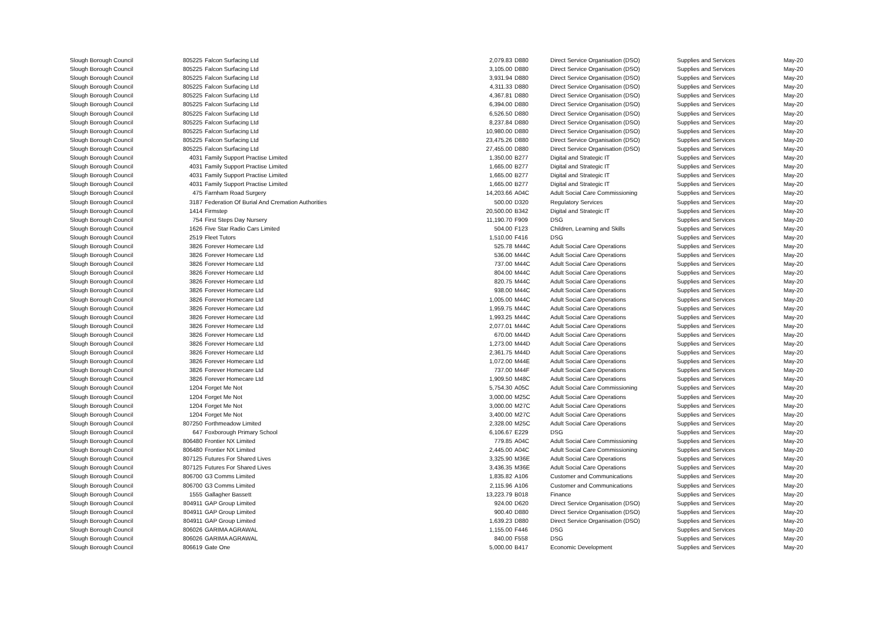| Slough Borough Council | 805225 | Falcon Surfacing Ltd | 2,079.83 | D880 | Direct Service Organisation (DSO) | Supplies and Services | May-20 |
| Slough Borough Council | 805225 | Falcon Surfacing Ltd | 3,105.00 | D880 | Direct Service Organisation (DSO) | Supplies and Services | May-20 |
| Slough Borough Council | 805225 | Falcon Surfacing Ltd | 3,931.94 | D880 | Direct Service Organisation (DSO) | Supplies and Services | May-20 |
| Slough Borough Council | 805225 | Falcon Surfacing Ltd | 4,311.33 | D880 | Direct Service Organisation (DSO) | Supplies and Services | May-20 |
| Slough Borough Council | 805225 | Falcon Surfacing Ltd | 4,367.81 | D880 | Direct Service Organisation (DSO) | Supplies and Services | May-20 |
| Slough Borough Council | 805225 | Falcon Surfacing Ltd | 6,394.00 | D880 | Direct Service Organisation (DSO) | Supplies and Services | May-20 |
| Slough Borough Council | 805225 | Falcon Surfacing Ltd | 6,526.50 | D880 | Direct Service Organisation (DSO) | Supplies and Services | May-20 |
| Slough Borough Council | 805225 | Falcon Surfacing Ltd | 8,237.84 | D880 | Direct Service Organisation (DSO) | Supplies and Services | May-20 |
| Slough Borough Council | 805225 | Falcon Surfacing Ltd | 10,980.00 | D880 | Direct Service Organisation (DSO) | Supplies and Services | May-20 |
| Slough Borough Council | 805225 | Falcon Surfacing Ltd | 23,475.26 | D880 | Direct Service Organisation (DSO) | Supplies and Services | May-20 |
| Slough Borough Council | 805225 | Falcon Surfacing Ltd | 27,455.00 | D880 | Direct Service Organisation (DSO) | Supplies and Services | May-20 |
| Slough Borough Council | 4031 | Family Support Practise Limited | 1,350.00 | B277 | Digital and Strategic IT | Supplies and Services | May-20 |
| Slough Borough Council | 4031 | Family Support Practise Limited | 1,665.00 | B277 | Digital and Strategic IT | Supplies and Services | May-20 |
| Slough Borough Council | 4031 | Family Support Practise Limited | 1,665.00 | B277 | Digital and Strategic IT | Supplies and Services | May-20 |
| Slough Borough Council | 4031 | Family Support Practise Limited | 1,665.00 | B277 | Digital and Strategic IT | Supplies and Services | May-20 |
| Slough Borough Council | 475 | Farnham Road Surgery | 14,203.66 | A04C | Adult Social Care Commissioning | Supplies and Services | May-20 |
| Slough Borough Council | 3187 | Federation Of Burial And Cremation Authorities | 500.00 | D320 | Regulatory Services | Supplies and Services | May-20 |
| Slough Borough Council | 1414 | Firmstep | 20,500.00 | B342 | Digital and Strategic IT | Supplies and Services | May-20 |
| Slough Borough Council | 754 | First Steps Day Nursery | 11,190.70 | F909 | DSG | Supplies and Services | May-20 |
| Slough Borough Council | 1626 | Five Star Radio Cars Limited | 504.00 | F123 | Children, Learning and Skills | Supplies and Services | May-20 |
| Slough Borough Council | 2519 | Fleet Tutors | 1,510.00 | F416 | DSG | Supplies and Services | May-20 |
| Slough Borough Council | 3826 | Forever Homecare Ltd | 525.78 | M44C | Adult Social Care Operations | Supplies and Services | May-20 |
| Slough Borough Council | 3826 | Forever Homecare Ltd | 536.00 | M44C | Adult Social Care Operations | Supplies and Services | May-20 |
| Slough Borough Council | 3826 | Forever Homecare Ltd | 737.00 | M44C | Adult Social Care Operations | Supplies and Services | May-20 |
| Slough Borough Council | 3826 | Forever Homecare Ltd | 804.00 | M44C | Adult Social Care Operations | Supplies and Services | May-20 |
| Slough Borough Council | 3826 | Forever Homecare Ltd | 820.75 | M44C | Adult Social Care Operations | Supplies and Services | May-20 |
| Slough Borough Council | 3826 | Forever Homecare Ltd | 938.00 | M44C | Adult Social Care Operations | Supplies and Services | May-20 |
| Slough Borough Council | 3826 | Forever Homecare Ltd | 1,005.00 | M44C | Adult Social Care Operations | Supplies and Services | May-20 |
| Slough Borough Council | 3826 | Forever Homecare Ltd | 1,959.75 | M44C | Adult Social Care Operations | Supplies and Services | May-20 |
| Slough Borough Council | 3826 | Forever Homecare Ltd | 1,993.25 | M44C | Adult Social Care Operations | Supplies and Services | May-20 |
| Slough Borough Council | 3826 | Forever Homecare Ltd | 2,077.01 | M44C | Adult Social Care Operations | Supplies and Services | May-20 |
| Slough Borough Council | 3826 | Forever Homecare Ltd | 670.00 | M44D | Adult Social Care Operations | Supplies and Services | May-20 |
| Slough Borough Council | 3826 | Forever Homecare Ltd | 1,273.00 | M44D | Adult Social Care Operations | Supplies and Services | May-20 |
| Slough Borough Council | 3826 | Forever Homecare Ltd | 2,361.75 | M44D | Adult Social Care Operations | Supplies and Services | May-20 |
| Slough Borough Council | 3826 | Forever Homecare Ltd | 1,072.00 | M44E | Adult Social Care Operations | Supplies and Services | May-20 |
| Slough Borough Council | 3826 | Forever Homecare Ltd | 737.00 | M44F | Adult Social Care Operations | Supplies and Services | May-20 |
| Slough Borough Council | 3826 | Forever Homecare Ltd | 1,909.50 | M48C | Adult Social Care Operations | Supplies and Services | May-20 |
| Slough Borough Council | 1204 | Forget Me Not | 5,754.30 | A05C | Adult Social Care Commissioning | Supplies and Services | May-20 |
| Slough Borough Council | 1204 | Forget Me Not | 3,000.00 | M25C | Adult Social Care Operations | Supplies and Services | May-20 |
| Slough Borough Council | 1204 | Forget Me Not | 3,000.00 | M27C | Adult Social Care Operations | Supplies and Services | May-20 |
| Slough Borough Council | 1204 | Forget Me Not | 3,400.00 | M27C | Adult Social Care Operations | Supplies and Services | May-20 |
| Slough Borough Council | 807250 | Forthmeadow Limited | 2,328.00 | M25C | Adult Social Care Operations | Supplies and Services | May-20 |
| Slough Borough Council | 647 | Foxborough Primary School | 6,106.67 | E229 | DSG | Supplies and Services | May-20 |
| Slough Borough Council | 806480 | Frontier NX Limited | 779.85 | A04C | Adult Social Care Commissioning | Supplies and Services | May-20 |
| Slough Borough Council | 806480 | Frontier NX Limited | 2,445.00 | A04C | Adult Social Care Commissioning | Supplies and Services | May-20 |
| Slough Borough Council | 807125 | Futures For Shared Lives | 3,325.90 | M36E | Adult Social Care Operations | Supplies and Services | May-20 |
| Slough Borough Council | 807125 | Futures For Shared Lives | 3,436.35 | M36E | Adult Social Care Operations | Supplies and Services | May-20 |
| Slough Borough Council | 806700 | G3 Comms Limited | 1,835.82 | A106 | Customer and Communications | Supplies and Services | May-20 |
| Slough Borough Council | 806700 | G3 Comms Limited | 2,115.96 | A106 | Customer and Communications | Supplies and Services | May-20 |
| Slough Borough Council | 1555 | Gallagher Bassett | 13,223.79 | B018 | Finance | Supplies and Services | May-20 |
| Slough Borough Council | 804911 | GAP Group Limited | 924.00 | D620 | Direct Service Organisation (DSO) | Supplies and Services | May-20 |
| Slough Borough Council | 804911 | GAP Group Limited | 900.40 | D880 | Direct Service Organisation (DSO) | Supplies and Services | May-20 |
| Slough Borough Council | 804911 | GAP Group Limited | 1,639.23 | D880 | Direct Service Organisation (DSO) | Supplies and Services | May-20 |
| Slough Borough Council | 806026 | GARIMA AGRAWAL | 1,155.00 | F446 | DSG | Supplies and Services | May-20 |
| Slough Borough Council | 806026 | GARIMA AGRAWAL | 840.00 | F558 | DSG | Supplies and Services | May-20 |
| Slough Borough Council | 806619 | Gate One | 5,000.00 | B417 | Economic Development | Supplies and Services | May-20 |